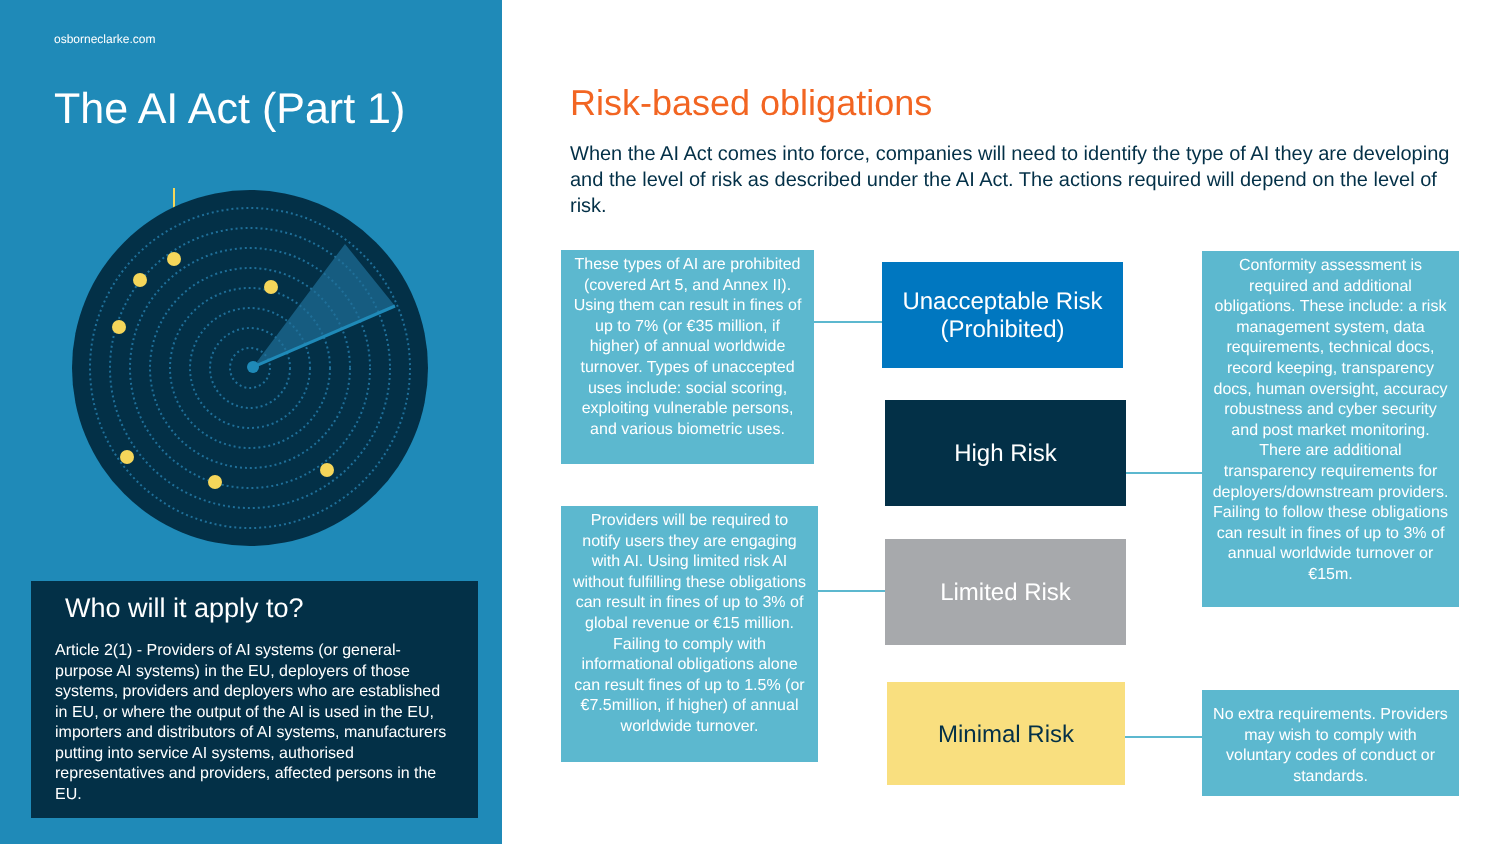osborneclarke.com
The AI Act (Part 1)
Who will it apply to?
Article 2(1) - Providers of AI systems (or general-purpose AI systems) in the EU, deployers of those systems, providers and deployers who are established in EU, or where the output of the AI is used in the EU, importers and distributors of AI systems, manufacturers putting into service AI systems, authorised representatives and providers, affected persons in the EU.
Risk-based obligations
When the AI Act comes into force, companies will need to identify the type of AI they are developing and the level of risk as described under the AI Act. The actions required will depend on the level of risk.
These types of AI are prohibited (covered Art 5, and Annex II). Using them can result in fines of up to 7% (or €35 million, if higher) of annual worldwide turnover. Types of unaccepted uses include: social scoring, exploiting vulnerable persons, and various biometric uses.
Providers will be required to notify users they are engaging with AI. Using limited risk AI without fulfilling these obligations can result in fines of up to 3% of global revenue or €15 million. Failing to comply with informational obligations alone can result fines of up to 1.5% (or €7.5million, if higher) of annual worldwide turnover.
Conformity assessment is required and additional obligations. These include: a risk management system, data requirements, technical docs, record keeping, transparency docs, human oversight, accuracy robustness and cyber security and post market monitoring. There are additional transparency requirements for deployers/downstream providers. Failing to follow these obligations can result in fines of up to 3% of annual worldwide turnover or €15m.
No extra requirements. Providers may wish to comply with voluntary codes of conduct or standards.
Unacceptable Risk (Prohibited)
High Risk
Limited Risk
Minimal Risk